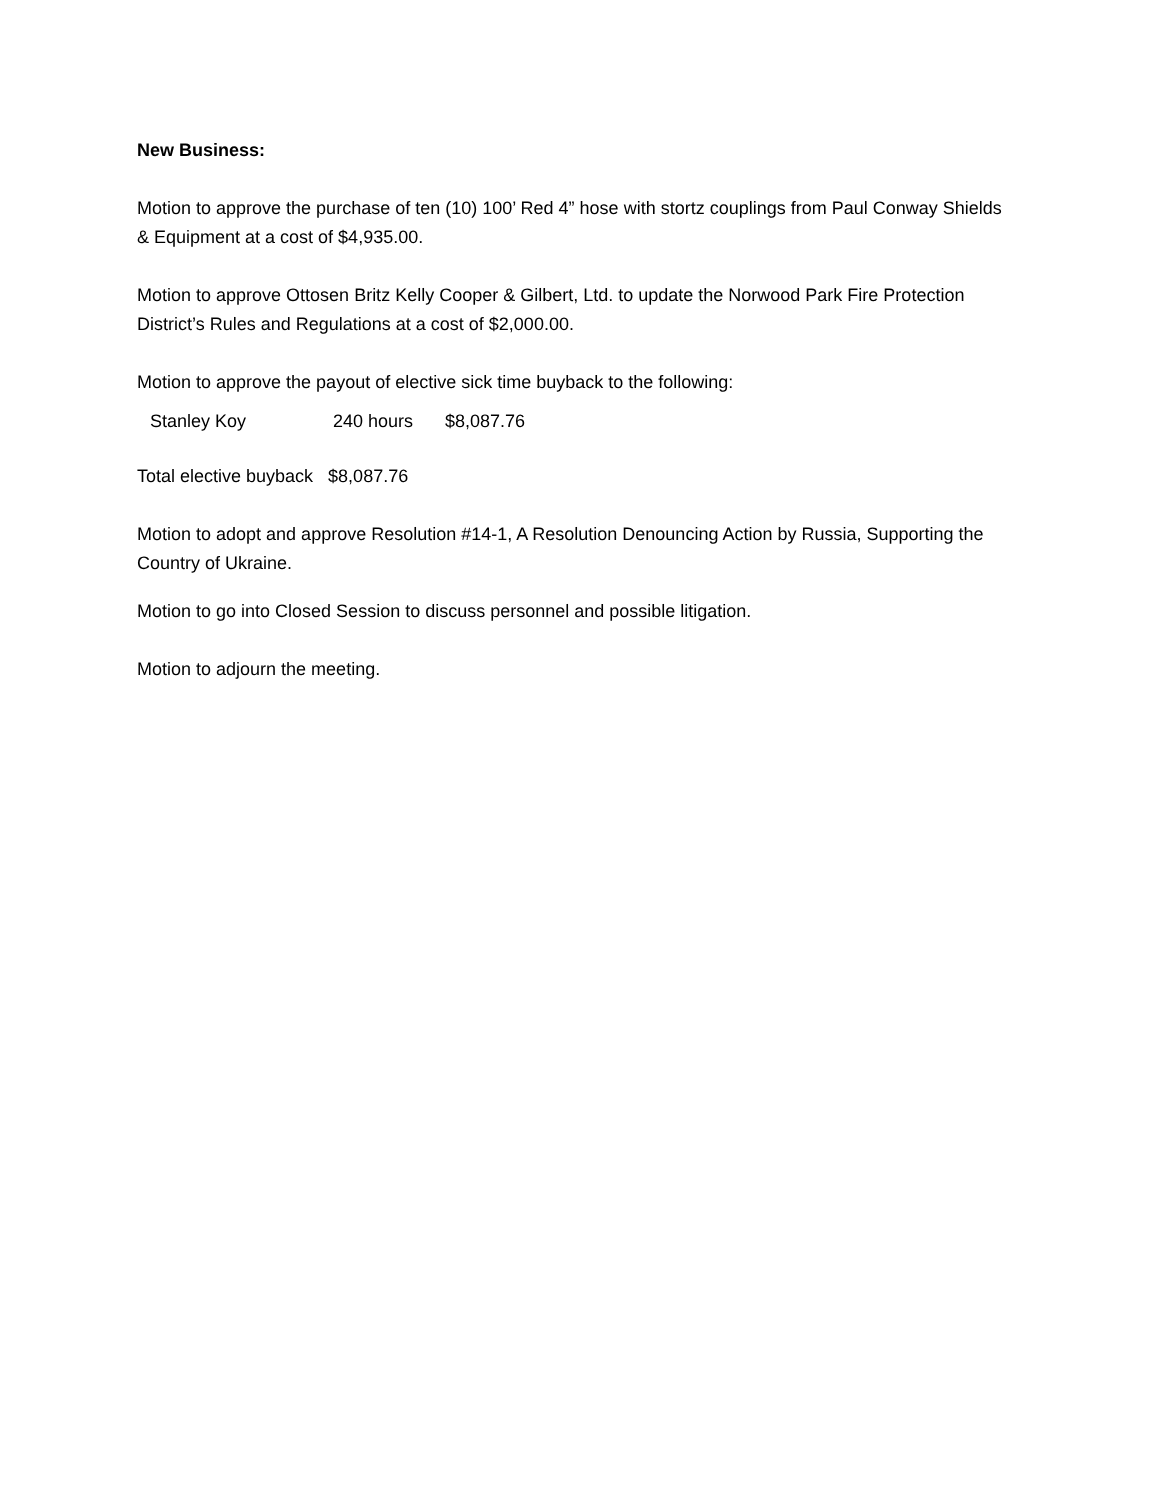New Business:
Motion to approve the purchase of ten (10) 100’ Red 4” hose with stortz couplings from Paul Conway Shields & Equipment at a cost of $4,935.00.
Motion to approve Ottosen Britz Kelly Cooper & Gilbert, Ltd. to update the Norwood Park Fire Protection District’s Rules and Regulations at a cost of $2,000.00.
Motion to approve the payout of elective sick time buyback to the following:
Stanley Koy 240 hours $8,087.76
Total elective buyback $8,087.76
Motion to adopt and approve Resolution #14-1, A Resolution Denouncing Action by Russia, Supporting the Country of Ukraine.
Motion to go into Closed Session to discuss personnel and possible litigation.
Motion to adjourn the meeting.